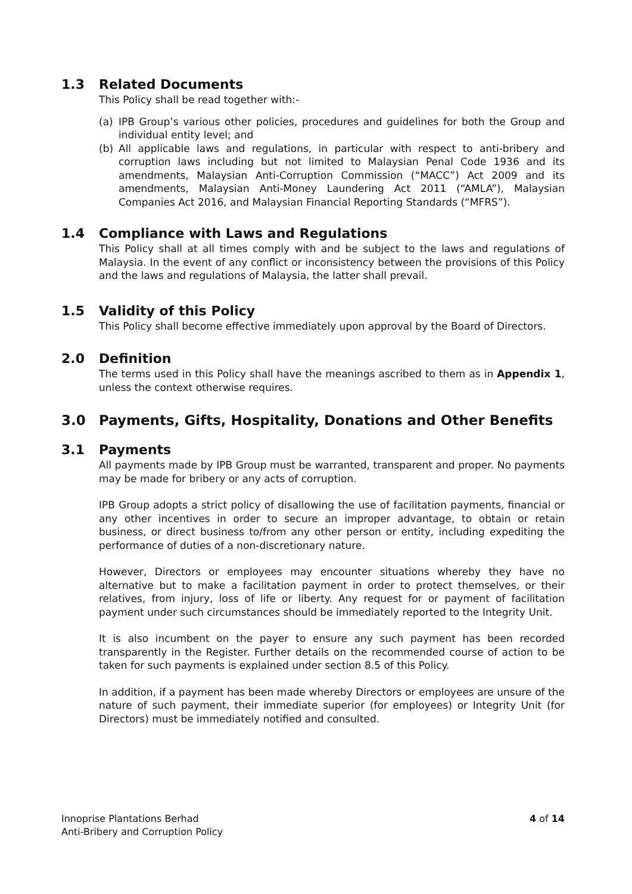1.3 Related Documents
This Policy shall be read together with:-
(a) IPB Group’s various other policies, procedures and guidelines for both the Group and individual entity level; and
(b) All applicable laws and regulations, in particular with respect to anti-bribery and corruption laws including but not limited to Malaysian Penal Code 1936 and its amendments, Malaysian Anti-Corruption Commission (“MACC”) Act 2009 and its amendments, Malaysian Anti-Money Laundering Act 2011 (“AMLA”), Malaysian Companies Act 2016, and Malaysian Financial Reporting Standards (“MFRS”).
1.4 Compliance with Laws and Regulations
This Policy shall at all times comply with and be subject to the laws and regulations of Malaysia. In the event of any conflict or inconsistency between the provisions of this Policy and the laws and regulations of Malaysia, the latter shall prevail.
1.5 Validity of this Policy
This Policy shall become effective immediately upon approval by the Board of Directors.
2.0 Definition
The terms used in this Policy shall have the meanings ascribed to them as in Appendix 1, unless the context otherwise requires.
3.0 Payments, Gifts, Hospitality, Donations and Other Benefits
3.1 Payments
All payments made by IPB Group must be warranted, transparent and proper. No payments may be made for bribery or any acts of corruption.
IPB Group adopts a strict policy of disallowing the use of facilitation payments, financial or any other incentives in order to secure an improper advantage, to obtain or retain business, or direct business to/from any other person or entity, including expediting the performance of duties of a non-discretionary nature.
However, Directors or employees may encounter situations whereby they have no alternative but to make a facilitation payment in order to protect themselves, or their relatives, from injury, loss of life or liberty. Any request for or payment of facilitation payment under such circumstances should be immediately reported to the Integrity Unit.
It is also incumbent on the payer to ensure any such payment has been recorded transparently in the Register. Further details on the recommended course of action to be taken for such payments is explained under section 8.5 of this Policy.
In addition, if a payment has been made whereby Directors or employees are unsure of the nature of such payment, their immediate superior (for employees) or Integrity Unit (for Directors) must be immediately notified and consulted.
Innoprise Plantations Berhad
Anti-Bribery and Corruption Policy
4 of 14